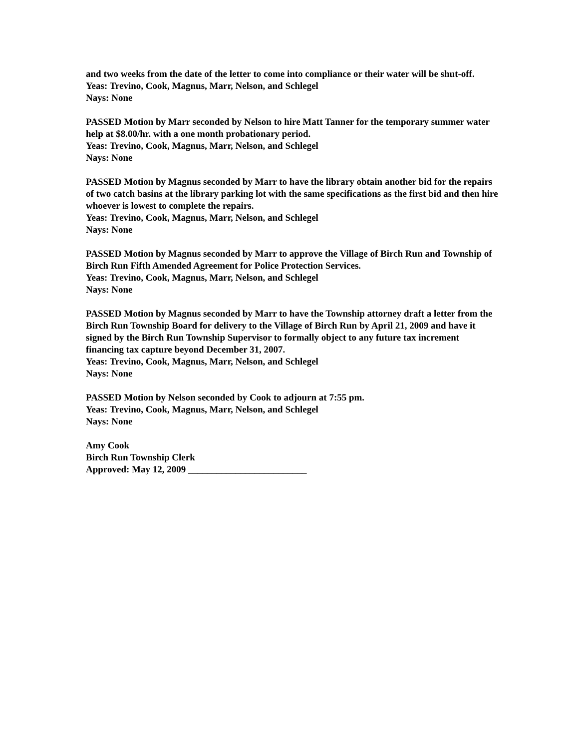and two weeks from the date of the letter to come into compliance or their water will be shut-off.
Yeas: Trevino, Cook, Magnus, Marr, Nelson, and Schlegel
Nays: None
PASSED Motion by Marr seconded by Nelson to hire Matt Tanner for the temporary summer water help at $8.00/hr. with a one month probationary period.
Yeas: Trevino, Cook, Magnus, Marr, Nelson, and Schlegel
Nays: None
PASSED Motion by Magnus seconded by Marr to have the library obtain another bid for the repairs of two catch basins at the library parking lot with the same specifications as the first bid and then hire whoever is lowest to complete the repairs.
Yeas: Trevino, Cook, Magnus, Marr, Nelson, and Schlegel
Nays: None
PASSED Motion by Magnus seconded by Marr to approve the Village of Birch Run and Township of Birch Run Fifth Amended Agreement for Police Protection Services.
Yeas: Trevino, Cook, Magnus, Marr, Nelson, and Schlegel
Nays: None
PASSED Motion by Magnus seconded by Marr to have the Township attorney draft a letter from the Birch Run Township Board for delivery to the Village of Birch Run by April 21, 2009 and have it signed by the Birch Run Township Supervisor to formally object to any future tax increment financing tax capture beyond December 31, 2007.
Yeas: Trevino, Cook, Magnus, Marr, Nelson, and Schlegel
Nays: None
PASSED Motion by Nelson seconded by Cook to adjourn at 7:55 pm.
Yeas: Trevino, Cook, Magnus, Marr, Nelson, and Schlegel
Nays: None
Amy Cook
Birch Run Township Clerk
Approved: May 12, 2009 _________________________